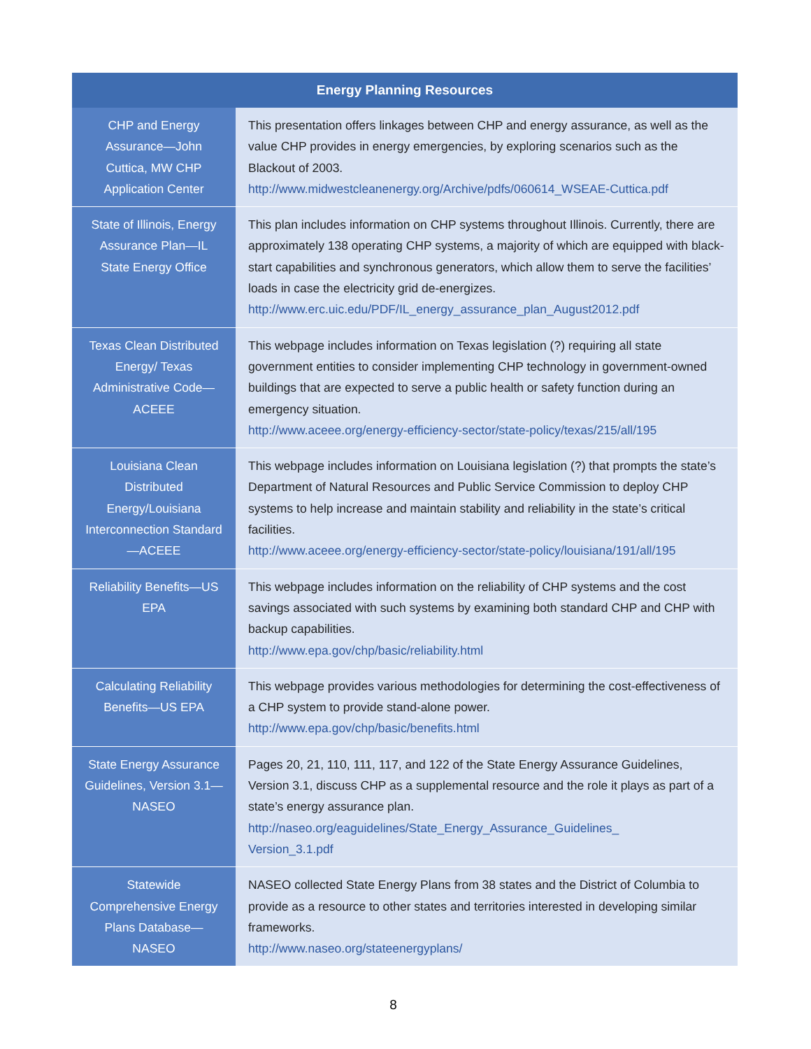| Energy Planning Resources | |
| --- | --- |
| CHP and Energy Assurance—John Cuttica, MW CHP Application Center | This presentation offers linkages between CHP and energy assurance, as well as the value CHP provides in energy emergencies, by exploring scenarios such as the Blackout of 2003. http://www.midwestcleanenergy.org/Archive/pdfs/060614_WSEAE-Cuttica.pdf |
| State of Illinois, Energy Assurance Plan—IL State Energy Office | This plan includes information on CHP systems throughout Illinois. Currently, there are approximately 138 operating CHP systems, a majority of which are equipped with black-start capabilities and synchronous generators, which allow them to serve the facilities’ loads in case the electricity grid de-energizes. http://www.erc.uic.edu/PDF/IL_energy_assurance_plan_August2012.pdf |
| Texas Clean Distributed Energy/ Texas Administrative Code—ACEEE | This webpage includes information on Texas legislation (?) requiring all state government entities to consider implementing CHP technology in government-owned buildings that are expected to serve a public health or safety function during an emergency situation. http://www.aceee.org/energy-efficiency-sector/state-policy/texas/215/all/195 |
| Louisiana Clean Distributed Energy/Louisiana Interconnection Standard—ACEEE | This webpage includes information on Louisiana legislation (?) that prompts the state’s Department of Natural Resources and Public Service Commission to deploy CHP systems to help increase and maintain stability and reliability in the state’s critical facilities. http://www.aceee.org/energy-efficiency-sector/state-policy/louisiana/191/all/195 |
| Reliability Benefits—US EPA | This webpage includes information on the reliability of CHP systems and the cost savings associated with such systems by examining both standard CHP and CHP with backup capabilities. http://www.epa.gov/chp/basic/reliability.html |
| Calculating Reliability Benefits—US EPA | This webpage provides various methodologies for determining the cost-effectiveness of a CHP system to provide stand-alone power. http://www.epa.gov/chp/basic/benefits.html |
| State Energy Assurance Guidelines, Version 3.1—NASEO | Pages 20, 21, 110, 111, 117, and 122 of the State Energy Assurance Guidelines, Version 3.1, discuss CHP as a supplemental resource and the role it plays as part of a state’s energy assurance plan. http://naseo.org/eaguidelines/State_Energy_Assurance_Guidelines_ Version_3.1.pdf |
| Statewide Comprehensive Energy Plans Database—NASEO | NASEO collected State Energy Plans from 38 states and the District of Columbia to provide as a resource to other states and territories interested in developing similar frameworks. http://www.naseo.org/stateenergyplans/ |
8